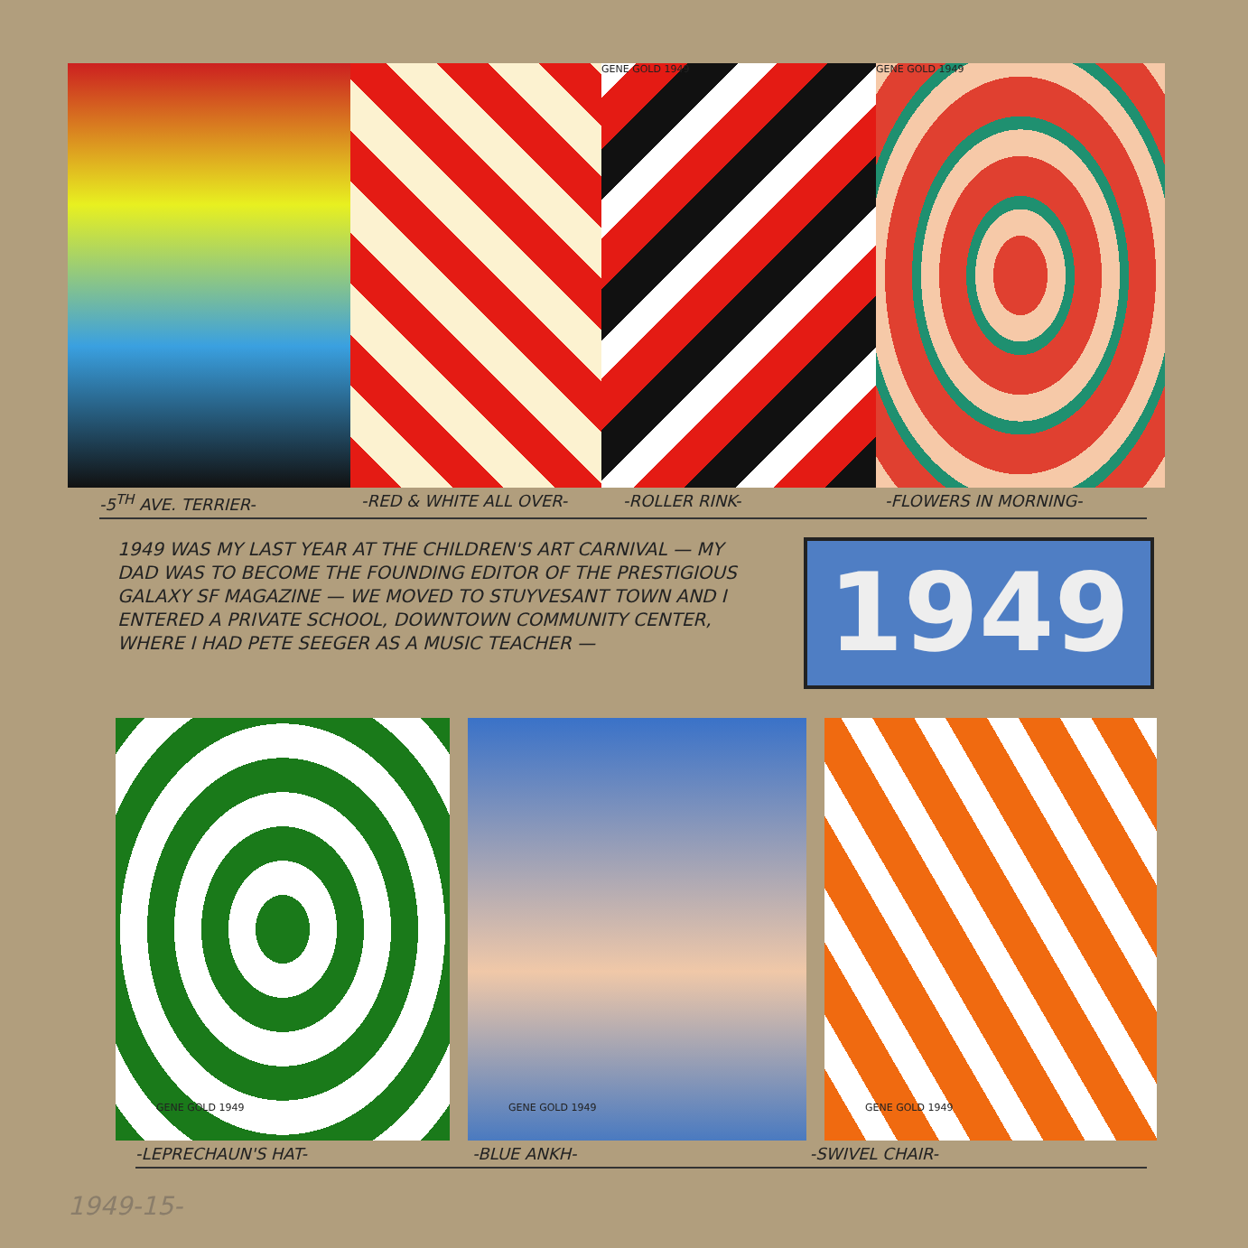GENE GOLD 1949 GENE GOLD 1949
-5<sup>TH</sup> AVE. TERRIER- -RED & WHITE ALL OVER- -ROLLER RINK- -FLOWERS IN MORNING-
1949 WAS MY LAST YEAR AT THE CHILDREN'S ART CARNIVAL — MY DAD WAS TO BECOME THE FOUNDING EDITOR OF THE PRESTIGIOUS GALAXY SF MAGAZINE — WE MOVED TO STUYVESANT TOWN AND I ENTERED A PRIVATE SCHOOL, DOWNTOWN COMMUNITY CENTER, WHERE I HAD PETE SEEGER AS A MUSIC TEACHER —
1949
GENE GOLD 1949 GENE GOLD 1949 GENE GOLD 1949
-LEPRECHAUN'S HAT- -BLUE ANKH- -SWIVEL CHAIR-
1949-15-